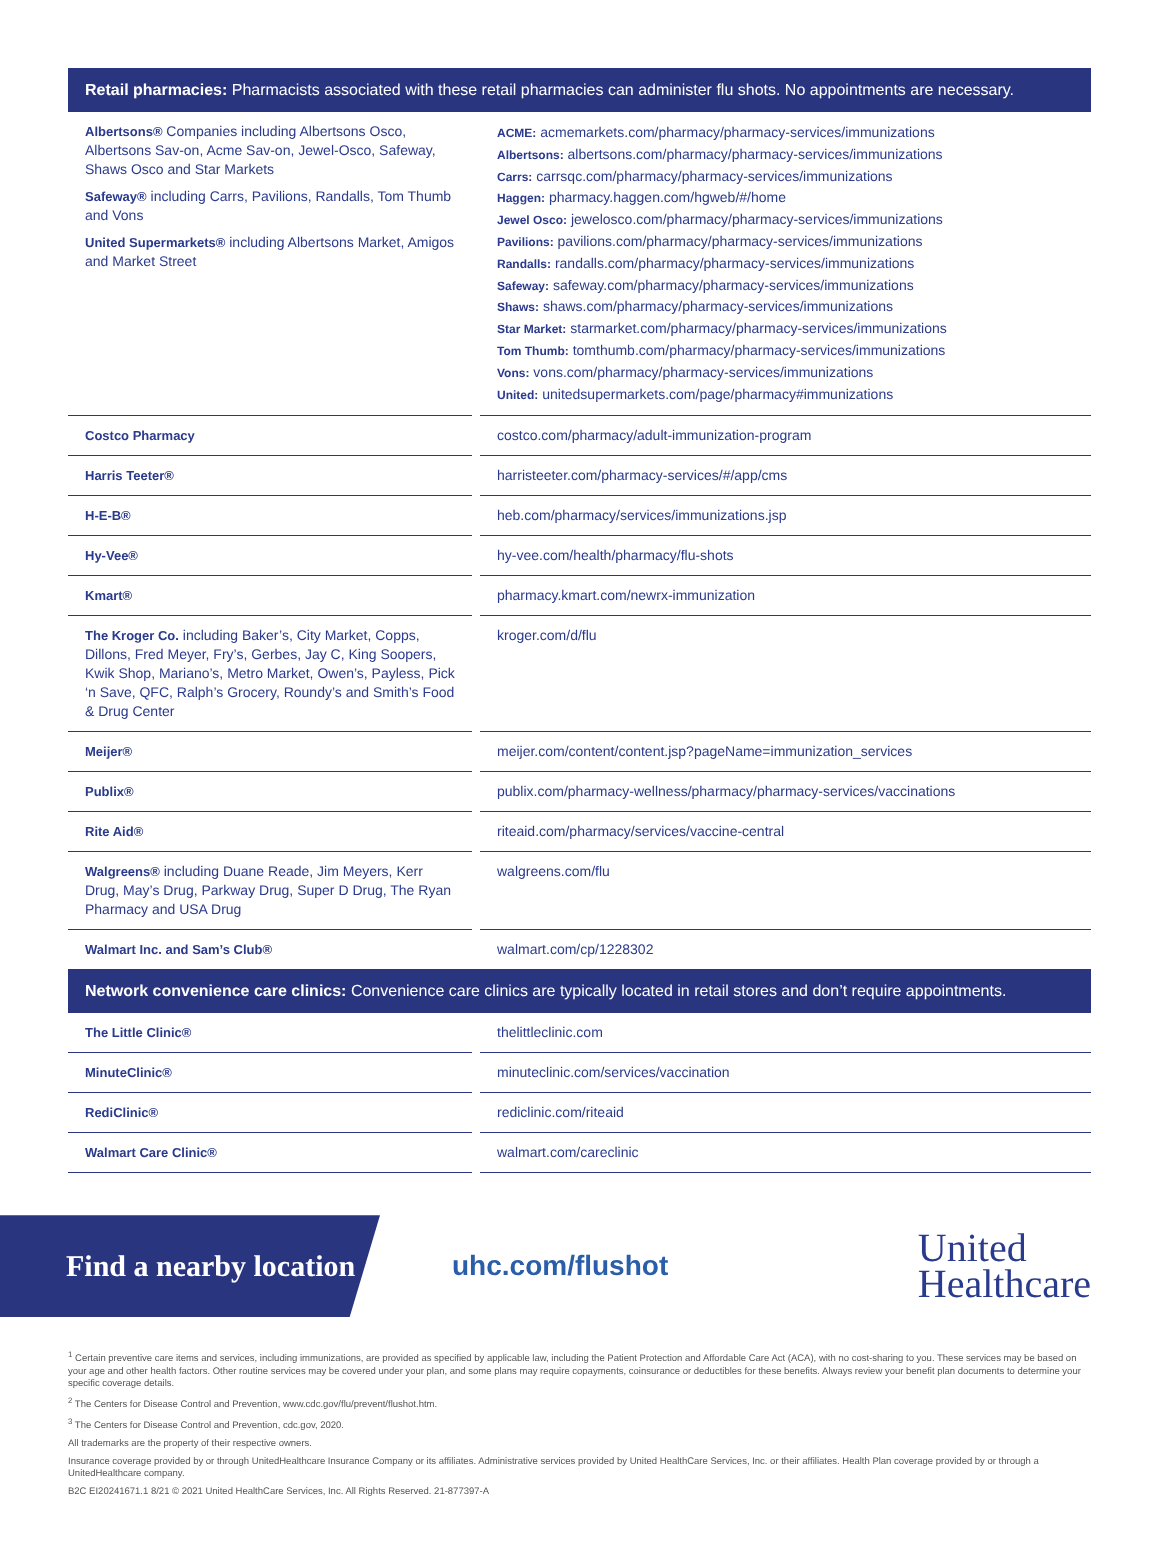Retail pharmacies: Pharmacists associated with these retail pharmacies can administer flu shots. No appointments are necessary.
| Albertsons® Companies including Albertsons Osco, Albertsons Sav-on, Acme Sav-on, Jewel-Osco, Safeway, Shaws Osco and Star Markets Safeway® including Carrs, Pavilions, Randalls, Tom Thumb and Vons United Supermarkets® including Albertsons Market, Amigos and Market Street | ACME: acmemarkets.com/pharmacy/pharmacy-services/immunizations Albertsons: albertsons.com/pharmacy/pharmacy-services/immunizations Carrs: carrsqc.com/pharmacy/pharmacy-services/immunizations Haggen: pharmacy.haggen.com/hgweb/#/home Jewel Osco: jewelosco.com/pharmacy/pharmacy-services/immunizations Pavilions: pavilions.com/pharmacy/pharmacy-services/immunizations Randalls: randalls.com/pharmacy/pharmacy-services/immunizations Safeway: safeway.com/pharmacy/pharmacy-services/immunizations Shaws: shaws.com/pharmacy/pharmacy-services/immunizations Star Market: starmarket.com/pharmacy/pharmacy-services/immunizations Tom Thumb: tomthumb.com/pharmacy/pharmacy-services/immunizations Vons: vons.com/pharmacy/pharmacy-services/immunizations United: unitedsupermarkets.com/page/pharmacy#immunizations |
| Costco Pharmacy | costco.com/pharmacy/adult-immunization-program |
| Harris Teeter® | harristeeter.com/pharmacy-services/#/app/cms |
| H-E-B® | heb.com/pharmacy/services/immunizations.jsp |
| Hy-Vee® | hy-vee.com/health/pharmacy/flu-shots |
| Kmart® | pharmacy.kmart.com/newrx-immunization |
| The Kroger Co. including Baker’s, City Market, Copps, Dillons, Fred Meyer, Fry’s, Gerbes, Jay C, King Soopers, Kwik Shop, Mariano’s, Metro Market, Owen’s, Payless, Pick ‘n Save, QFC, Ralph’s Grocery, Roundy’s and Smith’s Food & Drug Center | kroger.com/d/flu |
| Meijer® | meijer.com/content/content.jsp?pageName=immunization_services |
| Publix® | publix.com/pharmacy-wellness/pharmacy/pharmacy-services/vaccinations |
| Rite Aid® | riteaid.com/pharmacy/services/vaccine-central |
| Walgreens® including Duane Reade, Jim Meyers, Kerr Drug, May’s Drug, Parkway Drug, Super D Drug, The Ryan Pharmacy and USA Drug | walgreens.com/flu |
| Walmart Inc. and Sam’s Club® | walmart.com/cp/1228302 |
Network convenience care clinics: Convenience care clinics are typically located in retail stores and don’t require appointments.
| The Little Clinic® | thelittleclinic.com |
| MinuteClinic® | minuteclinic.com/services/vaccination |
| RediClinic® | rediclinic.com/riteaid |
| Walmart Care Clinic® | walmart.com/careclinic |
Find a nearby location
uhc.com/flushot
United
Healthcare
<sup>1</sup> Certain preventive care items and services, including immunizations, are provided as specified by applicable law, including the Patient Protection and Affordable Care Act (ACA), with no cost-sharing to you. These services may be based on your age and other health factors. Other routine services may be covered under your plan, and some plans may require copayments, coinsurance or deductibles for these benefits. Always review your benefit plan documents to determine your specific coverage details.
<sup>2</sup> The Centers for Disease Control and Prevention, www.cdc.gov/flu/prevent/flushot.htm.
<sup>3</sup> The Centers for Disease Control and Prevention, cdc.gov, 2020.
All trademarks are the property of their respective owners.
Insurance coverage provided by or through UnitedHealthcare Insurance Company or its affiliates. Administrative services provided by United HealthCare Services, Inc. or their affiliates. Health Plan coverage provided by or through a UnitedHealthcare company.
B2C EI20241671.1 8/21 © 2021 United HealthCare Services, Inc. All Rights Reserved. 21-877397-A